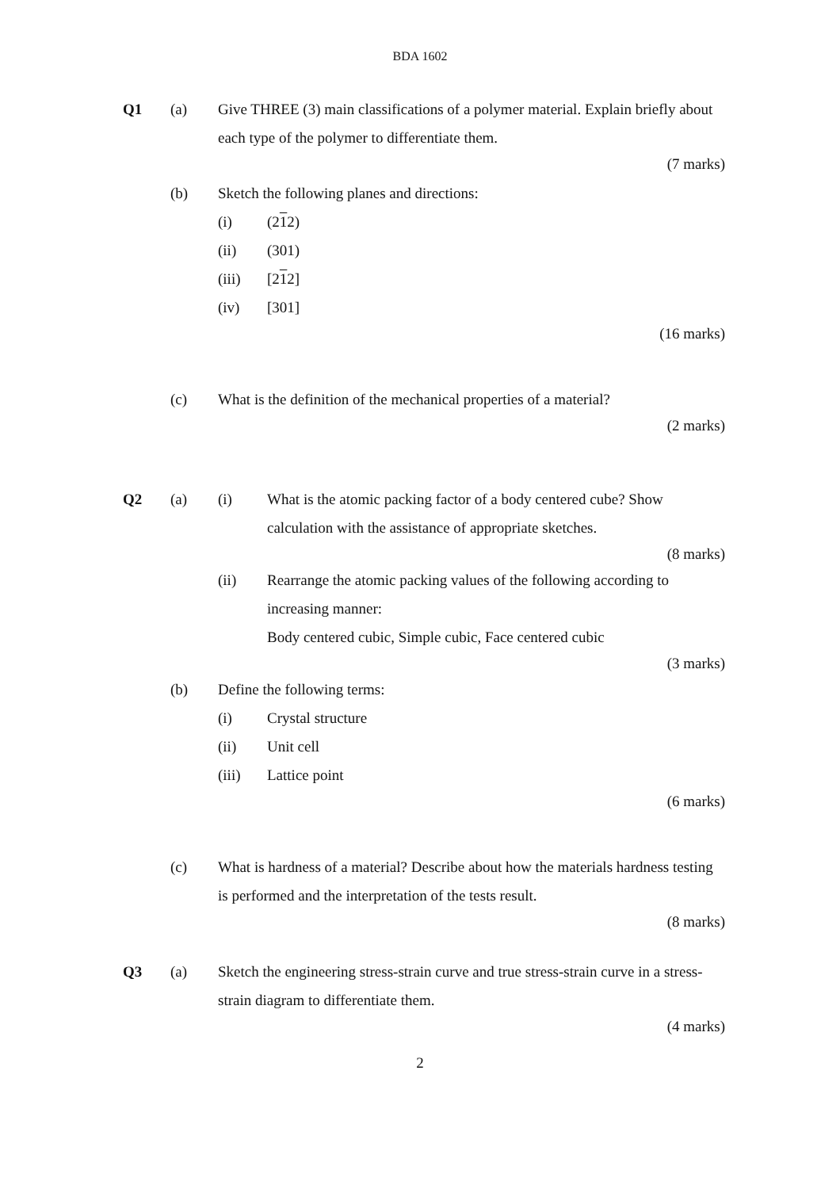BDA 1602
Q1 (a) Give THREE (3) main classifications of a polymer material. Explain briefly about each type of the polymer to differentiate them.
(7 marks)
(b) Sketch the following planes and directions:
(i) (212)
(ii) (301)
(iii) [212]
(iv) [301]
(16 marks)
(c) What is the definition of the mechanical properties of a material?
(2 marks)
Q2 (a)
(i) What is the atomic packing factor of a body centered cube? Show calculation with the assistance of appropriate sketches.
(8 marks)
(ii) Rearrange the atomic packing values of the following according to increasing manner:
Body centered cubic, Simple cubic, Face centered cubic
(3 marks)
(b) Define the following terms:
(i) Crystal structure
(ii) Unit cell
(iii) Lattice point
(6 marks)
(c) What is hardness of a material? Describe about how the materials hardness testing is performed and the interpretation of the tests result.
(8 marks)
Q3 (a) Sketch the engineering stress-strain curve and true stress-strain curve in a stress-strain diagram to differentiate them.
(4 marks)
2